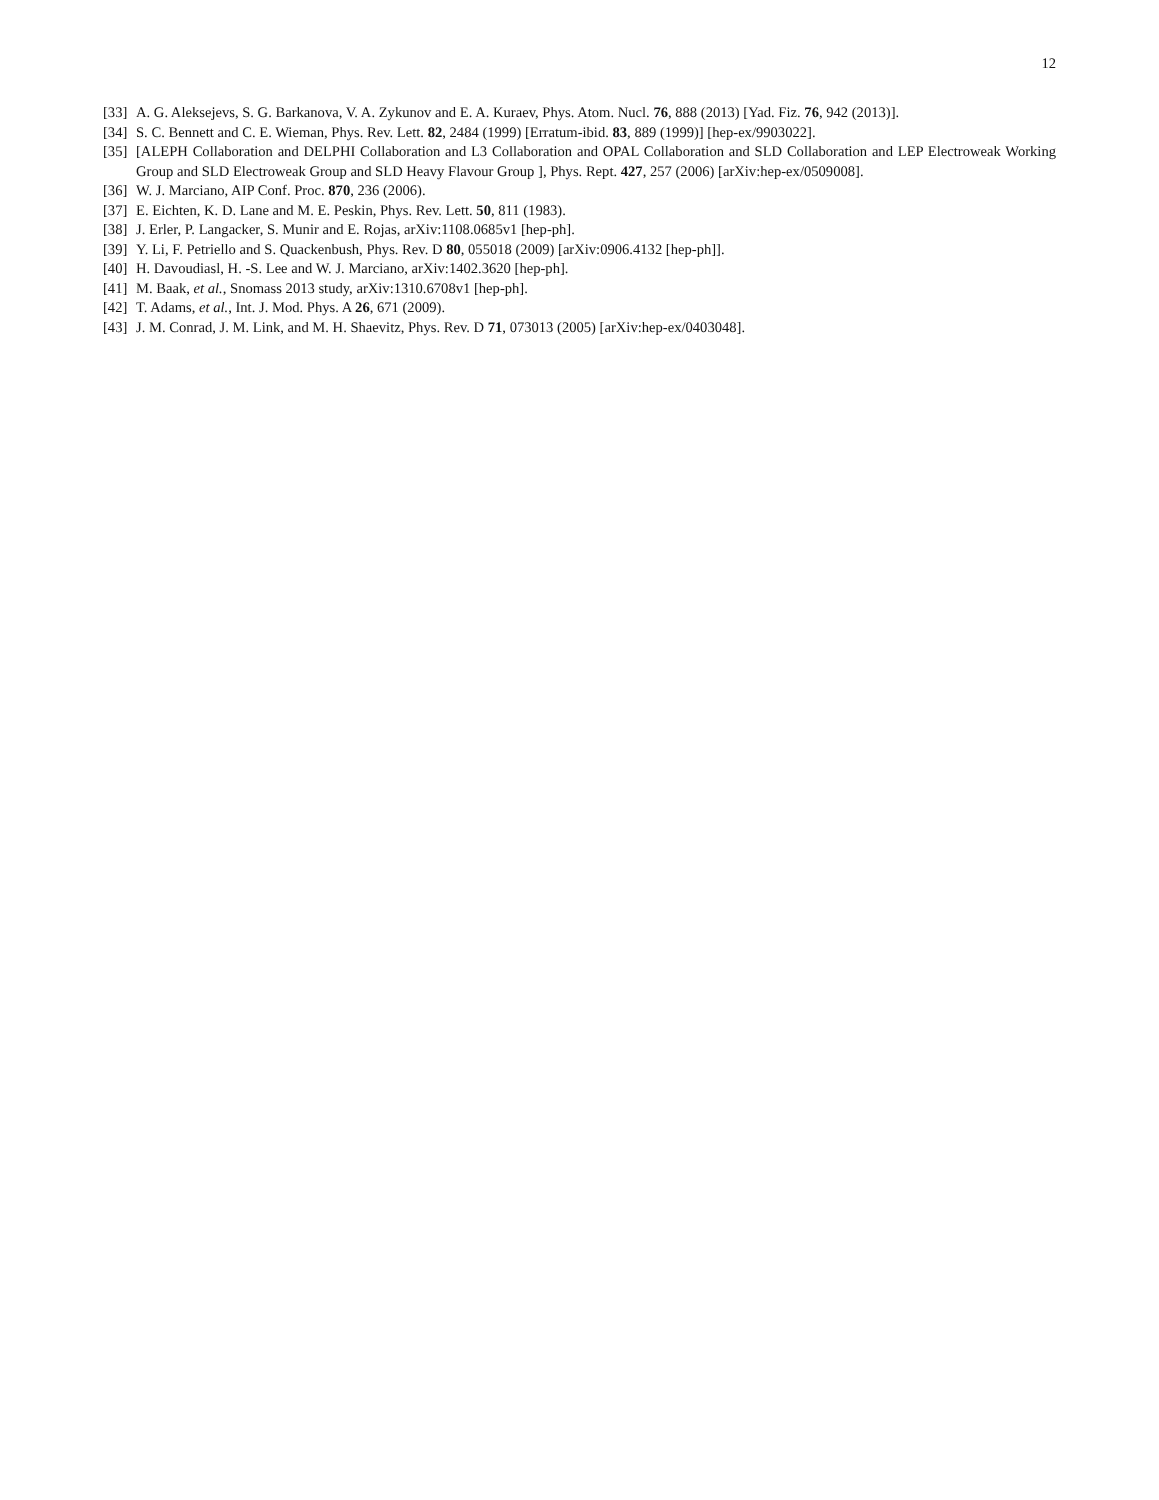12
[33] A. G. Aleksejevs, S. G. Barkanova, V. A. Zykunov and E. A. Kuraev, Phys. Atom. Nucl. 76, 888 (2013) [Yad. Fiz. 76, 942 (2013)].
[34] S. C. Bennett and C. E. Wieman, Phys. Rev. Lett. 82, 2484 (1999) [Erratum-ibid. 83, 889 (1999)] [hep-ex/9903022].
[35] [ALEPH Collaboration and DELPHI Collaboration and L3 Collaboration and OPAL Collaboration and SLD Collaboration and LEP Electroweak Working Group and SLD Electroweak Group and SLD Heavy Flavour Group ], Phys. Rept. 427, 257 (2006) [arXiv:hep-ex/0509008].
[36] W. J. Marciano, AIP Conf. Proc. 870, 236 (2006).
[37] E. Eichten, K. D. Lane and M. E. Peskin, Phys. Rev. Lett. 50, 811 (1983).
[38] J. Erler, P. Langacker, S. Munir and E. Rojas, arXiv:1108.0685v1 [hep-ph].
[39] Y. Li, F. Petriello and S. Quackenbush, Phys. Rev. D 80, 055018 (2009) [arXiv:0906.4132 [hep-ph]].
[40] H. Davoudiasl, H. -S. Lee and W. J. Marciano, arXiv:1402.3620 [hep-ph].
[41] M. Baak, et al., Snomass 2013 study, arXiv:1310.6708v1 [hep-ph].
[42] T. Adams, et al., Int. J. Mod. Phys. A 26, 671 (2009).
[43] J. M. Conrad, J. M. Link, and M. H. Shaevitz, Phys. Rev. D 71, 073013 (2005) [arXiv:hep-ex/0403048].